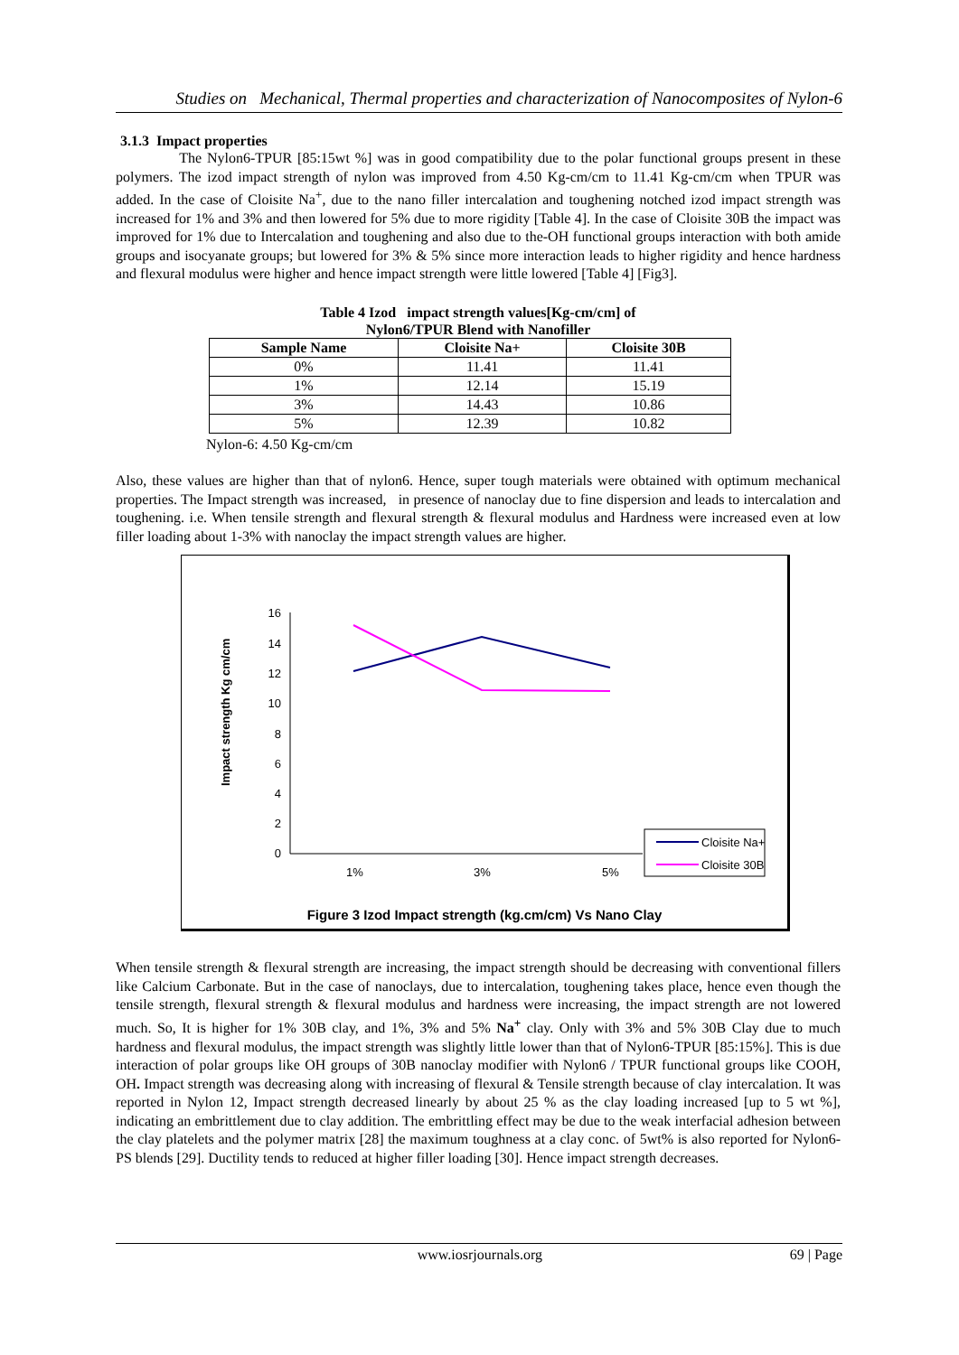Studies on Mechanical, Thermal properties and characterization of Nanocomposites of Nylon-6
3.1.3 Impact properties
The Nylon6-TPUR [85:15wt %] was in good compatibility due to the polar functional groups present in these polymers. The izod impact strength of nylon was improved from 4.50 Kg-cm/cm to 11.41 Kg-cm/cm when TPUR was added. In the case of Cloisite Na<sup>+</sup>, due to the nano filler intercalation and toughening notched izod impact strength was increased for 1% and 3% and then lowered for 5% due to more rigidity [Table 4]. In the case of Cloisite 30B the impact was improved for 1% due to Intercalation and toughening and also due to the-OH functional groups interaction with both amide groups and isocyanate groups; but lowered for 3% & 5% since more interaction leads to higher rigidity and hence hardness and flexural modulus were higher and hence impact strength were little lowered [Table 4] [Fig3].
Table 4 Izod impact strength values[Kg-cm/cm] of
Nylon6/TPUR Blend with Nanofiller
| Sample Name | Cloisite Na+ | Cloisite 30B |
| --- | --- | --- |
| 0% | 11.41 | 11.41 |
| 1% | 12.14 | 15.19 |
| 3% | 14.43 | 10.86 |
| 5% | 12.39 | 10.82 |
Nylon-6: 4.50 Kg-cm/cm
Also, these values are higher than that of nylon6. Hence, super tough materials were obtained with optimum mechanical properties. The Impact strength was increased, in presence of nanoclay due to fine dispersion and leads to intercalation and toughening. i.e. When tensile strength and flexural strength & flexural modulus and Hardness were increased even at low filler loading about 1-3% with nanoclay the impact strength values are higher.
Impact strength Kg cm/cm
0
2
4
6
8
10
12
14
16
1%
3%
5%
Cloisite Na+
Cloisite 30B
Figure 3 Izod Impact strength (kg.cm/cm) Vs Nano Clay
When tensile strength & flexural strength are increasing, the impact strength should be decreasing with conventional fillers like Calcium Carbonate. But in the case of nanoclays, due to intercalation, toughening takes place, hence even though the tensile strength, flexural strength & flexural modulus and hardness were increasing, the impact strength are not lowered much. So, It is higher for 1% 30B clay, and 1%, 3% and 5% Na<sup>+</sup> clay. Only with 3% and 5% 30B Clay due to much hardness and flexural modulus, the impact strength was slightly little lower than that of Nylon6-TPUR [85:15%]. This is due interaction of polar groups like OH groups of 30B nanoclay modifier with Nylon6 / TPUR functional groups like COOH, OH. Impact strength was decreasing along with increasing of flexural & Tensile strength because of clay intercalation. It was reported in Nylon 12, Impact strength decreased linearly by about 25 % as the clay loading increased [up to 5 wt %], indicating an embrittlement due to clay addition. The embrittling effect may be due to the weak interfacial adhesion between the clay platelets and the polymer matrix [28] the maximum toughness at a clay conc. of 5wt% is also reported for Nylon6-PS blends [29]. Ductility tends to reduced at higher filler loading [30]. Hence impact strength decreases.
www.iosrjournals.org 69 | Page